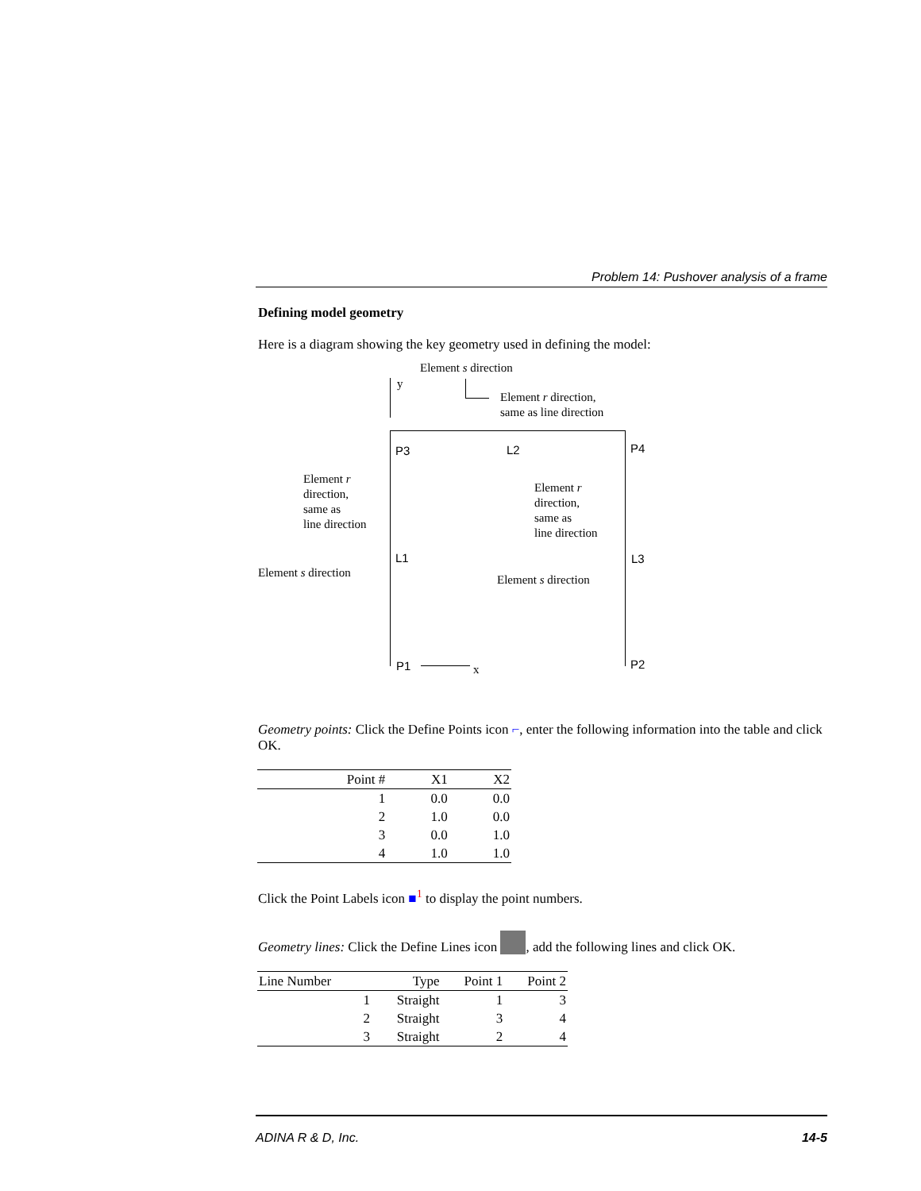Problem 14: Pushover analysis of a frame
Defining model geometry
Here is a diagram showing the key geometry used in defining the model:
Element s direction
y
Element r direction,
same as line direction
P3 L2 P4
Element r
direction,
same as
line direction
Element r
direction,
same as
line direction
L1 L3
Element s direction
Element s direction
P1 P2
x
Geometry points: Click the Define Points icon ⌐, enter the following information into the table and click OK.
| Point # | X1 | X2 |
| --- | --- | --- |
| 1 | 0.0 | 0.0 |
| 2 | 1.0 | 0.0 |
| 3 | 0.0 | 1.0 |
| 4 | 1.0 | 1.0 |
Click the Point Labels icon ■<sup>1</sup> to display the point numbers.
Geometry lines: Click the Define Lines icon , add the following lines and click OK.
| Line Number | Type | Point 1 | Point 2 |
| --- | --- | --- | --- |
| 1 | Straight | 1 | 3 |
| 2 | Straight | 3 | 4 |
| 3 | Straight | 2 | 4 |
ADINA R & D, Inc. 14-5